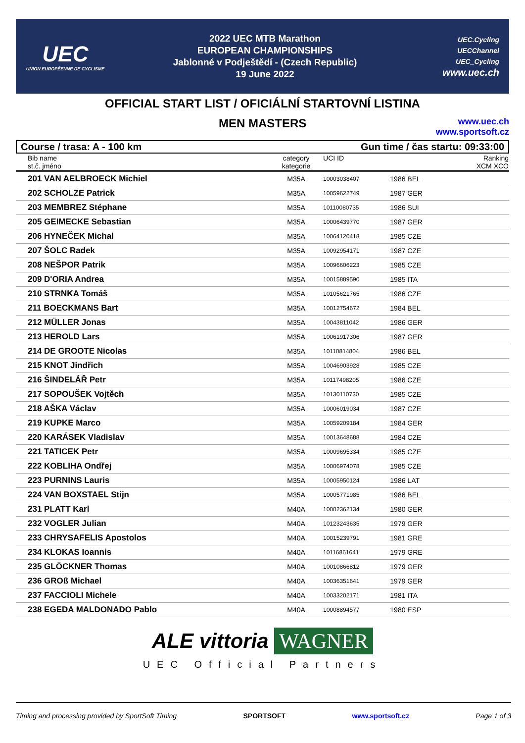UEC
UNION EUROPÉENNE DE CYCLISME
2022 UEC MTB Marathon
EUROPEAN CHAMPIONSHIPS
Jablonné v Podještědí - (Czech Republic)
19 June 2022
UEC.Cycling
UECChannel
UEC_Cycling
www.uec.ch
OFFICIAL START LIST / OFICIÁLNÍ STARTOVNÍ LISTINA
MEN MASTERS
www.uec.ch
www.sportsoft.cz
Course / trasa: A - 100 km Gun time / čas startu: 09:33:00
| Bib name st.č. jméno | category kategorie | UCI ID | | Ranking XCM XCO |
| --- | --- | --- | --- | --- |
| 201 VAN AELBROECK Michiel | M35A | 10003038407 | 1986 BEL | |
| 202 SCHOLZE Patrick | M35A | 10059622749 | 1987 GER | |
| 203 MEMBREZ Stéphane | M35A | 10110080735 | 1986 SUI | |
| 205 GEIMECKE Sebastian | M35A | 10006439770 | 1987 GER | |
| 206 HYNEČEK Michal | M35A | 10064120418 | 1985 CZE | |
| 207 ŠOLC Radek | M35A | 10092954171 | 1987 CZE | |
| 208 NEŠPOR Patrik | M35A | 10096606223 | 1985 CZE | |
| 209 D'ORIA Andrea | M35A | 10015889590 | 1985 ITA | |
| 210 STRNKA Tomáš | M35A | 10105621765 | 1986 CZE | |
| 211 BOECKMANS Bart | M35A | 10012754672 | 1984 BEL | |
| 212 MÜLLER Jonas | M35A | 10043811042 | 1986 GER | |
| 213 HEROLD Lars | M35A | 10061917306 | 1987 GER | |
| 214 DE GROOTE Nicolas | M35A | 10110814804 | 1986 BEL | |
| 215 KNOT Jindřich | M35A | 10046903928 | 1985 CZE | |
| 216 ŠINDELÁŘ Petr | M35A | 10117498205 | 1986 CZE | |
| 217 SOPOUŠEK Vojtěch | M35A | 10130110730 | 1985 CZE | |
| 218 AŠKA Václav | M35A | 10006019034 | 1987 CZE | |
| 219 KUPKE Marco | M35A | 10059209184 | 1984 GER | |
| 220 KARÁSEK Vladislav | M35A | 10013648688 | 1984 CZE | |
| 221 TATICEK Petr | M35A | 10009695334 | 1985 CZE | |
| 222 KOBLIHA Ondřej | M35A | 10006974078 | 1985 CZE | |
| 223 PURNINS Lauris | M35A | 10005950124 | 1986 LAT | |
| 224 VAN BOXSTAEL Stijn | M35A | 10005771985 | 1986 BEL | |
| 231 PLATT Karl | M40A | 10002362134 | 1980 GER | |
| 232 VOGLER Julian | M40A | 10123243635 | 1979 GER | |
| 233 CHRYSAFELIS Apostolos | M40A | 10015239791 | 1981 GRE | |
| 234 KLOKAS Ioannis | M40A | 10116861641 | 1979 GRE | |
| 235 GLÖCKNER Thomas | M40A | 10010866812 | 1979 GER | |
| 236 GROß Michael | M40A | 10036351641 | 1979 GER | |
| 237 FACCIOLI Michele | M40A | 10033202171 | 1981 ITA | |
| 238 EGEDA MALDONADO Pablo | M40A | 10008894577 | 1980 ESP | |
ALE vittoria WAGNER
UEC Official Partners
Timing and processing provided by SportSoft Timing SPORTSOFT www.sportsoft.cz Page 1 of 3